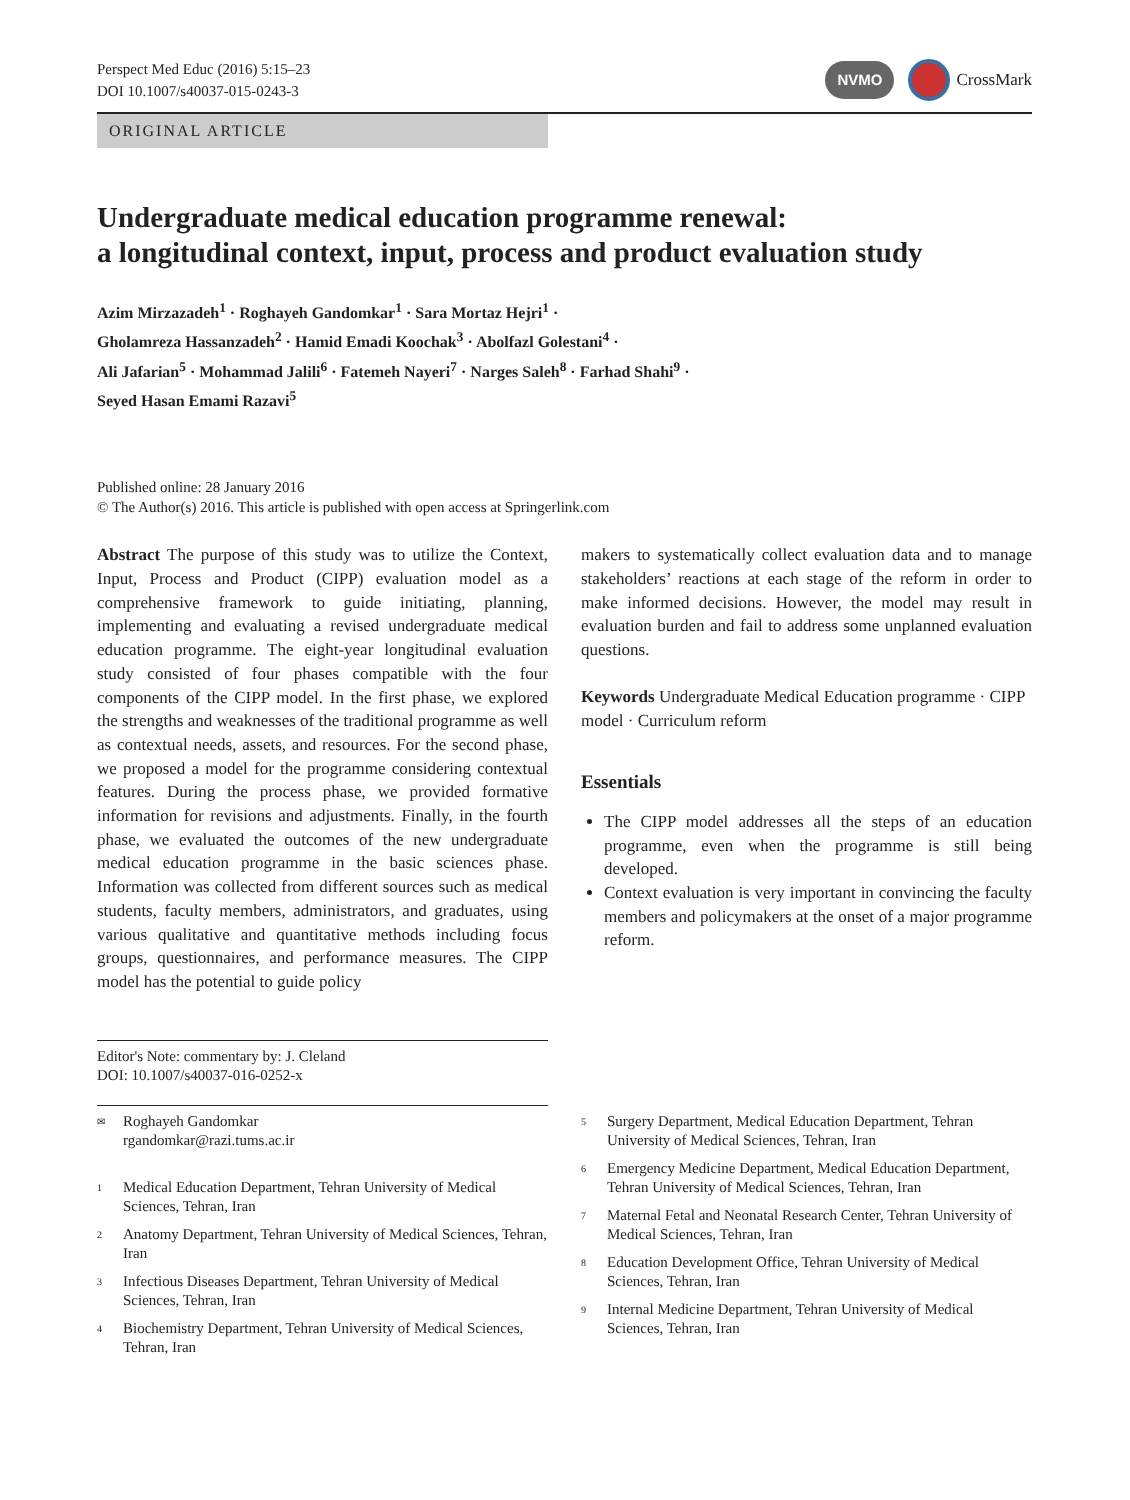Perspect Med Educ (2016) 5:15–23
DOI 10.1007/s40037-015-0243-3
NVMO CrossMark
ORIGINAL ARTICLE
Undergraduate medical education programme renewal:
a longitudinal context, input, process and product evaluation study
Azim Mirzazadeh<sup>1</sup> · Roghayeh Gandomkar<sup>1</sup> · Sara Mortaz Hejri<sup>1</sup> ·
Gholamreza Hassanzadeh<sup>2</sup> · Hamid Emadi Koochak<sup>3</sup> · Abolfazl Golestani<sup>4</sup> ·
Ali Jafarian<sup>5</sup> · Mohammad Jalili<sup>6</sup> · Fatemeh Nayeri<sup>7</sup> · Narges Saleh<sup>8</sup> · Farhad Shahi<sup>9</sup> ·
Seyed Hasan Emami Razavi<sup>5</sup>
Published online: 28 January 2016
© The Author(s) 2016. This article is published with open access at Springerlink.com
Abstract The purpose of this study was to utilize the Context, Input, Process and Product (CIPP) evaluation model as a comprehensive framework to guide initiating, planning, implementing and evaluating a revised undergraduate medical education programme. The eight-year longitudinal evaluation study consisted of four phases compatible with the four components of the CIPP model. In the first phase, we explored the strengths and weaknesses of the traditional programme as well as contextual needs, assets, and resources. For the second phase, we proposed a model for the programme considering contextual features. During the process phase, we provided formative information for revisions and adjustments. Finally, in the fourth phase, we evaluated the outcomes of the new undergraduate medical education programme in the basic sciences phase. Information was collected from different sources such as medical students, faculty members, administrators, and graduates, using various qualitative and quantitative methods including focus groups, questionnaires, and performance measures. The CIPP model has the potential to guide policy
makers to systematically collect evaluation data and to manage stakeholders’ reactions at each stage of the reform in order to make informed decisions. However, the model may result in evaluation burden and fail to address some unplanned evaluation questions.
Keywords Undergraduate Medical Education programme · CIPP model · Curriculum reform
Essentials
The CIPP model addresses all the steps of an education programme, even when the programme is still being developed.
Context evaluation is very important in convincing the faculty members and policymakers at the onset of a major programme reform.
Editor's Note: commentary by: J. Cleland
DOI: 10.1007/s40037-016-0252-x
✉
Roghayeh Gandomkar
rgandomkar@razi.tums.ac.ir
1
Medical Education Department, Tehran University of Medical Sciences, Tehran, Iran
2
Anatomy Department, Tehran University of Medical Sciences, Tehran, Iran
3
Infectious Diseases Department, Tehran University of Medical Sciences, Tehran, Iran
4
Biochemistry Department, Tehran University of Medical Sciences, Tehran, Iran
5
Surgery Department, Medical Education Department, Tehran University of Medical Sciences, Tehran, Iran
6
Emergency Medicine Department, Medical Education Department, Tehran University of Medical Sciences, Tehran, Iran
7
Maternal Fetal and Neonatal Research Center, Tehran University of Medical Sciences, Tehran, Iran
8
Education Development Office, Tehran University of Medical Sciences, Tehran, Iran
9
Internal Medicine Department, Tehran University of Medical Sciences, Tehran, Iran